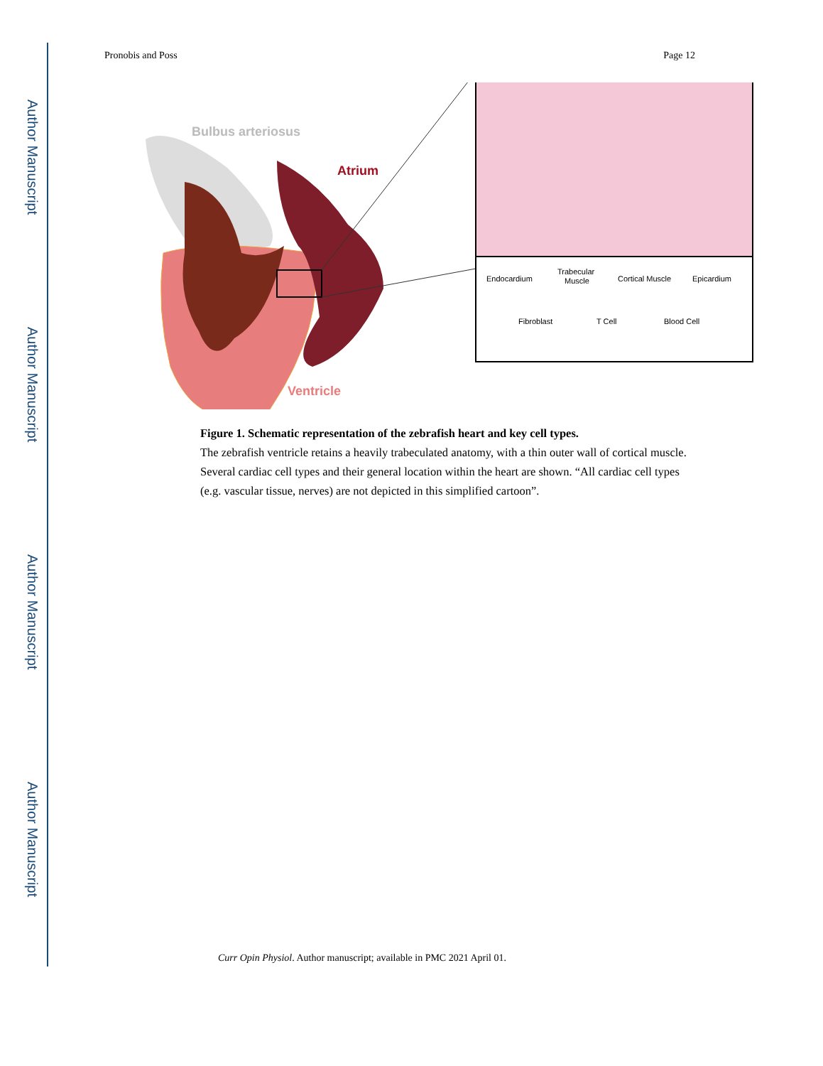Author Manuscript
Author Manuscript
Author Manuscript
Author Manuscript
Pronobis and Poss Page 12
Bulbus arteriosus
Atrium
Ventricle
Endocardium
Trabecular
Muscle
Cortical Muscle
Epicardium
Fibroblast
T Cell
Blood Cell
Figure 1. Schematic representation of the zebrafish heart and key cell types.
The zebrafish ventricle retains a heavily trabeculated anatomy, with a thin outer wall of cortical muscle. Several cardiac cell types and their general location within the heart are shown. “All cardiac cell types (e.g. vascular tissue, nerves) are not depicted in this simplified cartoon”.
Curr Opin Physiol. Author manuscript; available in PMC 2021 April 01.